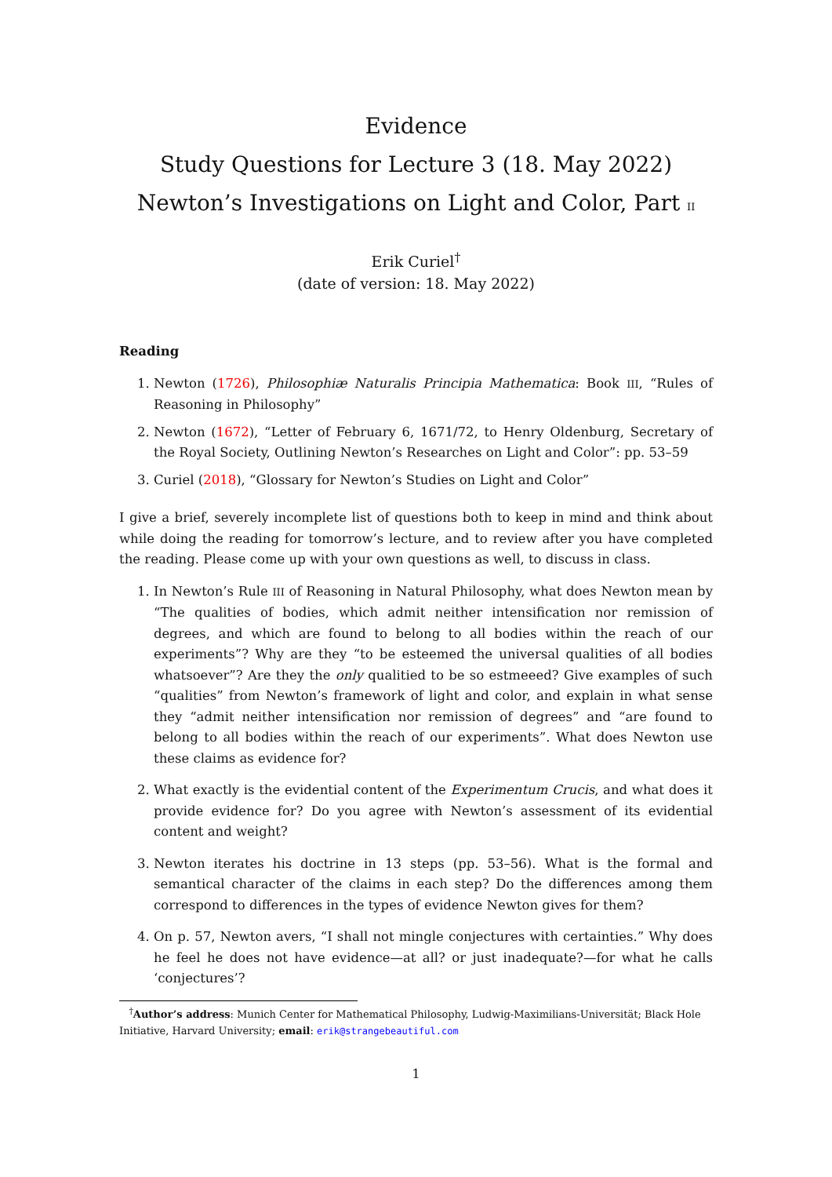Evidence
Study Questions for Lecture 3 (18. May 2022)
Newton’s Investigations on Light and Color, Part II
Erik Curiel<sup>†</sup>
(date of version: 18. May 2022)
Reading
1. Newton (1726), Philosophiæ Naturalis Principia Mathematica: Book III, “Rules of Reasoning in Philosophy”
2. Newton (1672), “Letter of February 6, 1671/72, to Henry Oldenburg, Secretary of the Royal Society, Outlining Newton’s Researches on Light and Color”: pp. 53–59
3. Curiel (2018), “Glossary for Newton’s Studies on Light and Color”
I give a brief, severely incomplete list of questions both to keep in mind and think about while doing the reading for tomorrow’s lecture, and to review after you have completed the reading. Please come up with your own questions as well, to discuss in class.
1. In Newton’s Rule III of Reasoning in Natural Philosophy, what does Newton mean by “The qualities of bodies, which admit neither intensification nor remission of degrees, and which are found to belong to all bodies within the reach of our experiments”? Why are they “to be esteemed the universal qualities of all bodies whatsoever”? Are they the only qualitied to be so estmeeed? Give examples of such “qualities” from Newton’s framework of light and color, and explain in what sense they “admit neither intensification nor remission of degrees” and “are found to belong to all bodies within the reach of our experiments”. What does Newton use these claims as evidence for?
2. What exactly is the evidential content of the Experimentum Crucis, and what does it provide evidence for? Do you agree with Newton’s assessment of its evidential content and weight?
3. Newton iterates his doctrine in 13 steps (pp. 53–56). What is the formal and semantical character of the claims in each step? Do the differences among them correspond to differences in the types of evidence Newton gives for them?
4. On p. 57, Newton avers, “I shall not mingle conjectures with certainties.” Why does he feel he does not have evidence—at all? or just inadequate?—for what he calls ‘conjectures’?
<sup>†</sup> Author’s address: Munich Center for Mathematical Philosophy, Ludwig-Maximilians-Universität; Black Hole Initiative, Harvard University; email: erik@strangebeautiful.com
1